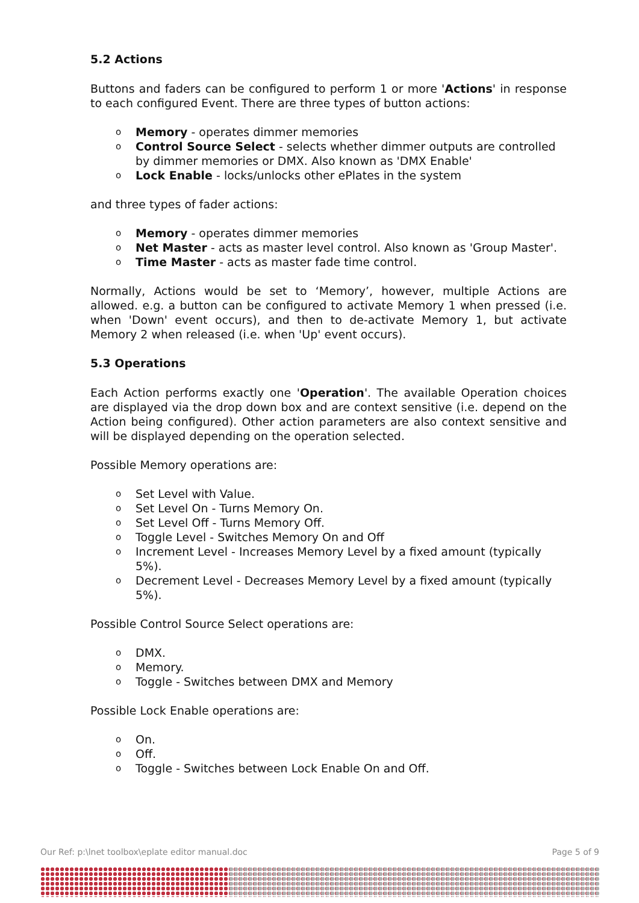5.2 Actions
Buttons and faders can be configured to perform 1 or more 'Actions' in response to each configured Event. There are three types of button actions:
o Memory - operates dimmer memories
o Control Source Select - selects whether dimmer outputs are controlled by dimmer memories or DMX. Also known as 'DMX Enable'
o Lock Enable - locks/unlocks other ePlates in the system
and three types of fader actions:
o Memory - operates dimmer memories
o Net Master - acts as master level control. Also known as 'Group Master'.
o Time Master - acts as master fade time control.
Normally, Actions would be set to ‘Memory’, however, multiple Actions are allowed. e.g. a button can be configured to activate Memory 1 when pressed (i.e. when 'Down' event occurs), and then to de-activate Memory 1, but activate Memory 2 when released (i.e. when 'Up' event occurs).
5.3 Operations
Each Action performs exactly one 'Operation'. The available Operation choices are displayed via the drop down box and are context sensitive (i.e. depend on the Action being configured). Other action parameters are also context sensitive and will be displayed depending on the operation selected.
Possible Memory operations are:
o Set Level with Value.
o Set Level On - Turns Memory On.
o Set Level Off - Turns Memory Off.
o Toggle Level - Switches Memory On and Off
o Increment Level - Increases Memory Level by a fixed amount (typically 5%).
o Decrement Level - Decreases Memory Level by a fixed amount (typically 5%).
Possible Control Source Select operations are:
o DMX.
o Memory.
o Toggle - Switches between DMX and Memory
Possible Lock Enable operations are:
o On.
o Off.
o Toggle - Switches between Lock Enable On and Off.
Our Ref: p:\lnet toolbox\eplate editor manual.doc Page 5 of 9